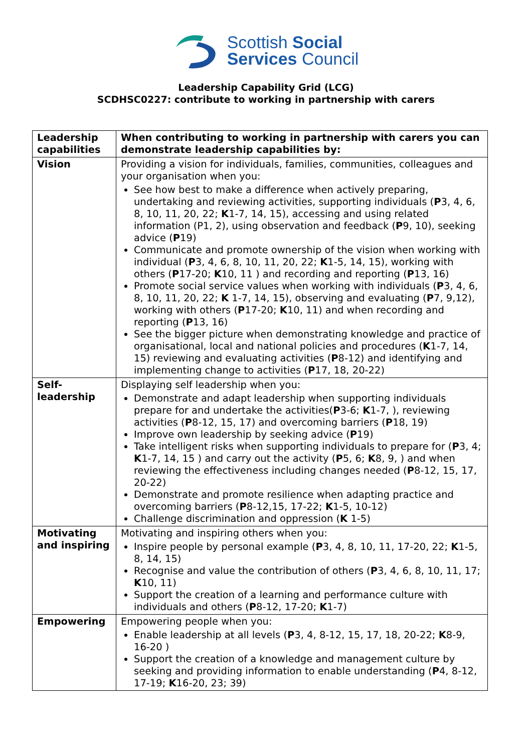Scottish Social
Services Council
Leadership Capability Grid (LCG)
SCDHSC0227: contribute to working in partnership with carers
| Leadership capabilities | When contributing to working in partnership with carers you can demonstrate leadership capabilities by: |
| Vision | Providing a vision for individuals, families, communities, colleagues and your organisation when you: See how best to make a difference when actively preparing, undertaking and reviewing activities, supporting individuals ( P 3, 4, 6, 8, 10, 11, 20, 22; K 1-7, 14, 15), accessing and using related information (P1, 2), using observation and feedback ( P 9, 10), seeking advice ( P 19) Communicate and promote ownership of the vision when working with individual ( P 3, 4, 6, 8, 10, 11, 20, 22; K 1-5, 14, 15), working with others ( P 17-20; K 10, 11 ) and recording and reporting ( P 13, 16) Promote social service values when working with individuals ( P 3, 4, 6, 8, 10, 11, 20, 22; K 1-7, 14, 15), observing and evaluating ( P 7, 9,12), working with others ( P 17-20; K 10, 11) and when recording and reporting ( P 13, 16) See the bigger picture when demonstrating knowledge and practice of organisational, local and national policies and procedures ( K 1-7, 14, 15) reviewing and evaluating activities ( P 8-12) and identifying and implementing change to activities ( P 17, 18, 20-22) |
| Self-leadership | Displaying self leadership when you: Demonstrate and adapt leadership when supporting individuals prepare for and undertake the activities( P 3-6; K 1-7, ), reviewing activities ( P 8-12, 15, 17) and overcoming barriers ( P 18, 19) Improve own leadership by seeking advice ( P 19) Take intelligent risks when supporting individuals to prepare for ( P 3, 4; K 1-7, 14, 15 ) and carry out the activity ( P 5, 6; K 8, 9, ) and when reviewing the effectiveness including changes needed ( P 8-12, 15, 17, 20-22) Demonstrate and promote resilience when adapting practice and overcoming barriers ( P 8-12,15, 17-22; K 1-5, 10-12) Challenge discrimination and oppression ( K 1-5) |
| Motivating and inspiring | Motivating and inspiring others when you: Inspire people by personal example ( P 3, 4, 8, 10, 11, 17-20, 22; K 1-5, 8, 14, 15) Recognise and value the contribution of others ( P 3, 4, 6, 8, 10, 11, 17; K 10, 11) Support the creation of a learning and performance culture with individuals and others ( P 8-12, 17-20; K 1-7) |
| Empowering | Empowering people when you: Enable leadership at all levels ( P 3, 4, 8-12, 15, 17, 18, 20-22; K 8-9, 16-20 ) Support the creation of a knowledge and management culture by seeking and providing information to enable understanding ( P 4, 8-12, 17-19; K 16-20, 23; 39) |